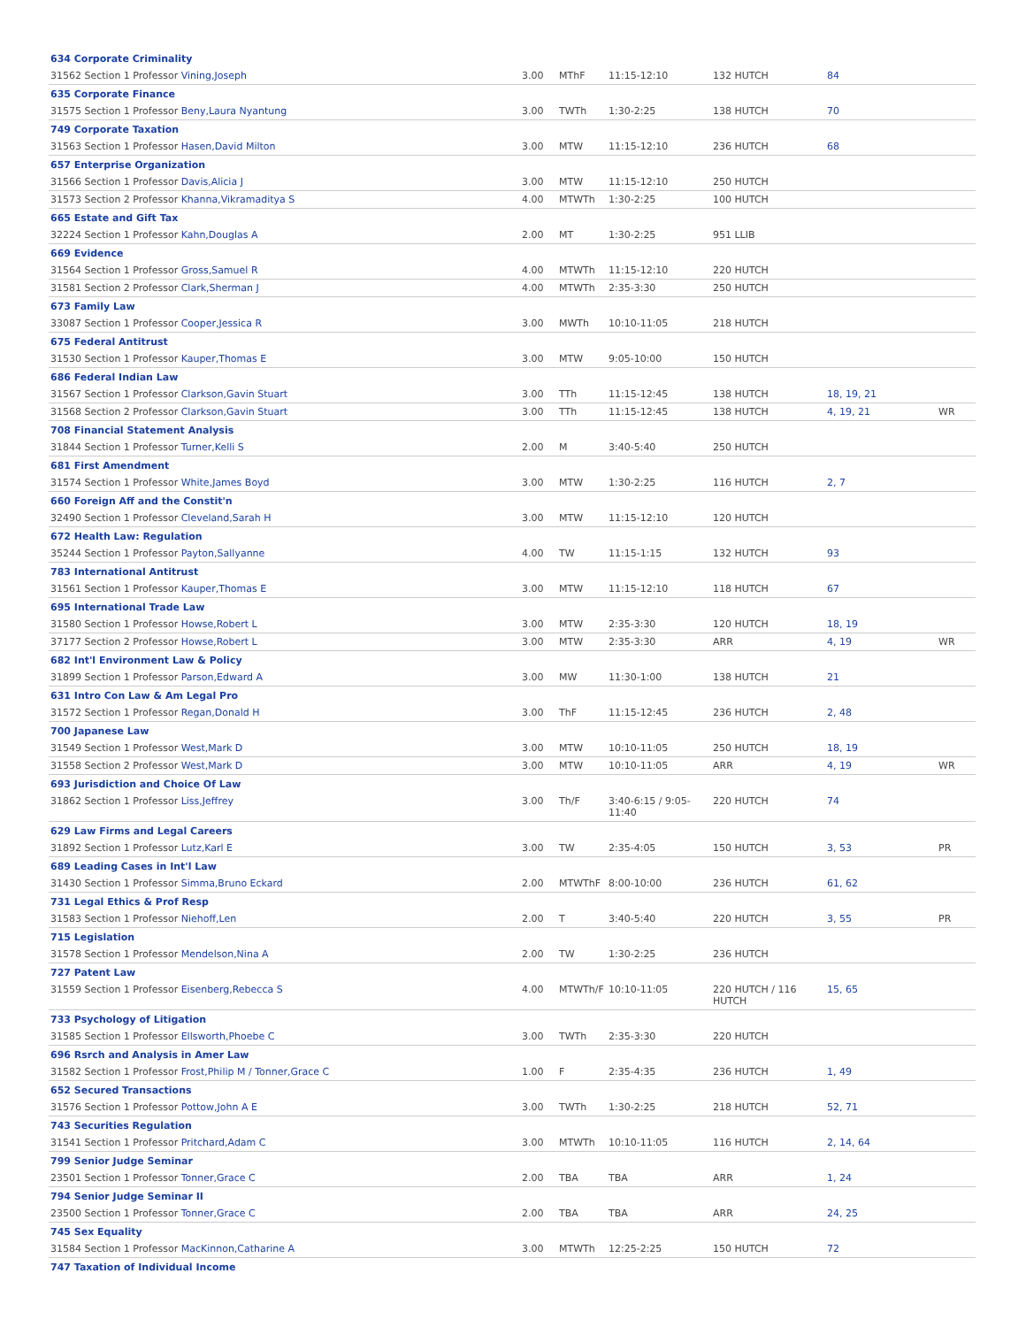| 634 Corporate Criminality | | | | | | |
| 31562 Section 1 Professor Vining,Joseph | 3.00 | MThF | 11:15-12:10 | 132 HUTCH | 84 | |
| 635 Corporate Finance | | | | | | |
| 31575 Section 1 Professor Beny,Laura Nyantung | 3.00 | TWTh | 1:30-2:25 | 138 HUTCH | 70 | |
| 749 Corporate Taxation | | | | | | |
| 31563 Section 1 Professor Hasen,David Milton | 3.00 | MTW | 11:15-12:10 | 236 HUTCH | 68 | |
| 657 Enterprise Organization | | | | | | |
| 31566 Section 1 Professor Davis,Alicia J | 3.00 | MTW | 11:15-12:10 | 250 HUTCH | | |
| 31573 Section 2 Professor Khanna,Vikramaditya S | 4.00 | MTWTh | 1:30-2:25 | 100 HUTCH | | |
| 665 Estate and Gift Tax | | | | | | |
| 32224 Section 1 Professor Kahn,Douglas A | 2.00 | MT | 1:30-2:25 | 951 LLIB | | |
| 669 Evidence | | | | | | |
| 31564 Section 1 Professor Gross,Samuel R | 4.00 | MTWTh | 11:15-12:10 | 220 HUTCH | | |
| 31581 Section 2 Professor Clark,Sherman J | 4.00 | MTWTh | 2:35-3:30 | 250 HUTCH | | |
| 673 Family Law | | | | | | |
| 33087 Section 1 Professor Cooper,Jessica R | 3.00 | MWTh | 10:10-11:05 | 218 HUTCH | | |
| 675 Federal Antitrust | | | | | | |
| 31530 Section 1 Professor Kauper,Thomas E | 3.00 | MTW | 9:05-10:00 | 150 HUTCH | | |
| 686 Federal Indian Law | | | | | | |
| 31567 Section 1 Professor Clarkson,Gavin Stuart | 3.00 | TTh | 11:15-12:45 | 138 HUTCH | 18, 19, 21 | |
| 31568 Section 2 Professor Clarkson,Gavin Stuart | 3.00 | TTh | 11:15-12:45 | 138 HUTCH | 4, 19, 21 | WR |
| 708 Financial Statement Analysis | | | | | | |
| 31844 Section 1 Professor Turner,Kelli S | 2.00 | M | 3:40-5:40 | 250 HUTCH | | |
| 681 First Amendment | | | | | | |
| 31574 Section 1 Professor White,James Boyd | 3.00 | MTW | 1:30-2:25 | 116 HUTCH | 2, 7 | |
| 660 Foreign Aff and the Constit'n | | | | | | |
| 32490 Section 1 Professor Cleveland,Sarah H | 3.00 | MTW | 11:15-12:10 | 120 HUTCH | | |
| 672 Health Law: Regulation | | | | | | |
| 35244 Section 1 Professor Payton,Sallyanne | 4.00 | TW | 11:15-1:15 | 132 HUTCH | 93 | |
| 783 International Antitrust | | | | | | |
| 31561 Section 1 Professor Kauper,Thomas E | 3.00 | MTW | 11:15-12:10 | 118 HUTCH | 67 | |
| 695 International Trade Law | | | | | | |
| 31580 Section 1 Professor Howse,Robert L | 3.00 | MTW | 2:35-3:30 | 120 HUTCH | 18, 19 | |
| 37177 Section 2 Professor Howse,Robert L | 3.00 | MTW | 2:35-3:30 | ARR | 4, 19 | WR |
| 682 Int'l Environment Law & Policy | | | | | | |
| 31899 Section 1 Professor Parson,Edward A | 3.00 | MW | 11:30-1:00 | 138 HUTCH | 21 | |
| 631 Intro Con Law & Am Legal Pro | | | | | | |
| 31572 Section 1 Professor Regan,Donald H | 3.00 | ThF | 11:15-12:45 | 236 HUTCH | 2, 48 | |
| 700 Japanese Law | | | | | | |
| 31549 Section 1 Professor West,Mark D | 3.00 | MTW | 10:10-11:05 | 250 HUTCH | 18, 19 | |
| 31558 Section 2 Professor West,Mark D | 3.00 | MTW | 10:10-11:05 | ARR | 4, 19 | WR |
| 693 Jurisdiction and Choice Of Law | | | | | | |
| 31862 Section 1 Professor Liss,Jeffrey | 3.00 | Th/F | 3:40-6:15 / 9:05-11:40 | 220 HUTCH | 74 | |
| 629 Law Firms and Legal Careers | | | | | | |
| 31892 Section 1 Professor Lutz,Karl E | 3.00 | TW | 2:35-4:05 | 150 HUTCH | 3, 53 | PR |
| 689 Leading Cases in Int'l Law | | | | | | |
| 31430 Section 1 Professor Simma,Bruno Eckard | 2.00 | MTWThF | 8:00-10:00 | 236 HUTCH | 61, 62 | |
| 731 Legal Ethics & Prof Resp | | | | | | |
| 31583 Section 1 Professor Niehoff,Len | 2.00 | T | 3:40-5:40 | 220 HUTCH | 3, 55 | PR |
| 715 Legislation | | | | | | |
| 31578 Section 1 Professor Mendelson,Nina A | 2.00 | TW | 1:30-2:25 | 236 HUTCH | | |
| 727 Patent Law | | | | | | |
| 31559 Section 1 Professor Eisenberg,Rebecca S | 4.00 | MTWTh/F | 10:10-11:05 | 220 HUTCH / 116 HUTCH | 15, 65 | |
| 733 Psychology of Litigation | | | | | | |
| 31585 Section 1 Professor Ellsworth,Phoebe C | 3.00 | TWTh | 2:35-3:30 | 220 HUTCH | | |
| 696 Rsrch and Analysis in Amer Law | | | | | | |
| 31582 Section 1 Professor Frost,Philip M / Tonner,Grace C | 1.00 | F | 2:35-4:35 | 236 HUTCH | 1, 49 | |
| 652 Secured Transactions | | | | | | |
| 31576 Section 1 Professor Pottow,John A E | 3.00 | TWTh | 1:30-2:25 | 218 HUTCH | 52, 71 | |
| 743 Securities Regulation | | | | | | |
| 31541 Section 1 Professor Pritchard,Adam C | 3.00 | MTWTh | 10:10-11:05 | 116 HUTCH | 2, 14, 64 | |
| 799 Senior Judge Seminar | | | | | | |
| 23501 Section 1 Professor Tonner,Grace C | 2.00 | TBA | TBA | ARR | 1, 24 | |
| 794 Senior Judge Seminar II | | | | | | |
| 23500 Section 1 Professor Tonner,Grace C | 2.00 | TBA | TBA | ARR | 24, 25 | |
| 745 Sex Equality | | | | | | |
| 31584 Section 1 Professor MacKinnon,Catharine A | 3.00 | MTWTh | 12:25-2:25 | 150 HUTCH | 72 | |
| 747 Taxation of Individual Income | | | | | | |